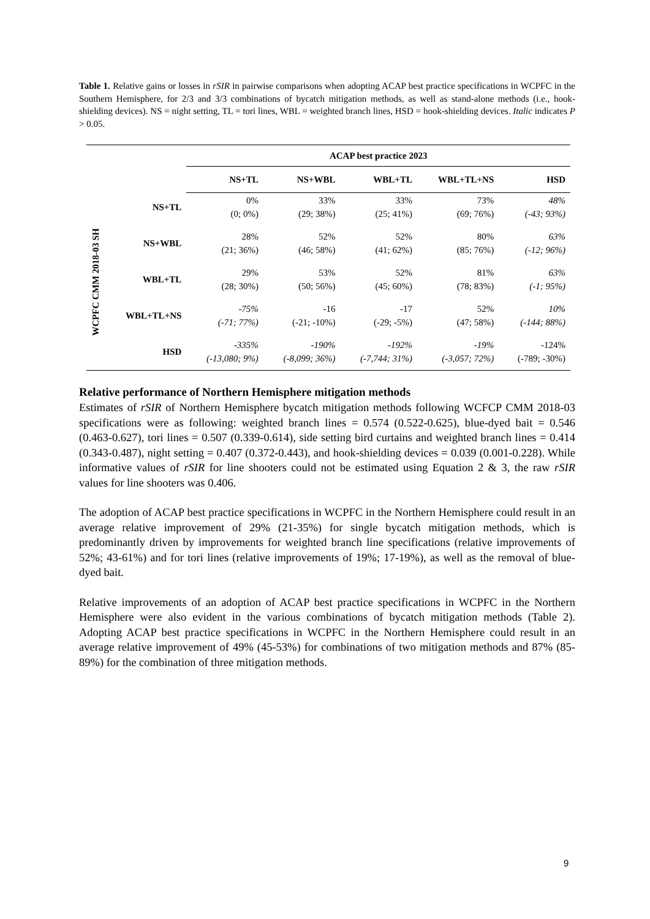Table 1. Relative gains or losses in rSIR in pairwise comparisons when adopting ACAP best practice specifications in WCPFC in the Southern Hemisphere, for 2/3 and 3/3 combinations of bycatch mitigation methods, as well as stand-alone methods (i.e., hook-shielding devices). NS = night setting, TL = tori lines, WBL = weighted branch lines, HSD = hook-shielding devices. Italic indicates P > 0.05.
| | | ACAP best practice 2023 | | | | |
| --- | --- | --- | --- | --- | --- | --- |
| | | NS+TL | NS+WBL | WBL+TL | WBL+TL+NS | HSD |
| WCPFC CMM 2018-03 SH | NS+TL | 0% (0; 0%) | 33% (29; 38%) | 33% (25; 41%) | 73% (69; 76%) | 48% (-43; 93%) |
| | NS+WBL | 28% (21; 36%) | 52% (46; 58%) | 52% (41; 62%) | 80% (85; 76%) | 63% (-12; 96%) |
| | WBL+TL | 29% (28; 30%) | 53% (50; 56%) | 52% (45; 60%) | 81% (78; 83%) | 63% (-1; 95%) |
| | WBL+TL+NS | -75% (-71; 77%) | -16 (-21; -10%) | -17 (-29; -5%) | 52% (47; 58%) | 10% (-144; 88%) |
| | HSD | -335% (-13,080; 9%) | -190% (-8,099; 36%) | -192% (-7,744; 31%) | -19% (-3,057; 72%) | -124% (-789; -30%) |
Relative performance of Northern Hemisphere mitigation methods
Estimates of rSIR of Northern Hemisphere bycatch mitigation methods following WCFCP CMM 2018-03 specifications were as following: weighted branch lines = 0.574 (0.522-0.625), blue-dyed bait = 0.546 (0.463-0.627), tori lines = 0.507 (0.339-0.614), side setting bird curtains and weighted branch lines = 0.414 (0.343-0.487), night setting = 0.407 (0.372-0.443), and hook-shielding devices = 0.039 (0.001-0.228). While informative values of rSIR for line shooters could not be estimated using Equation 2 & 3, the raw rSIR values for line shooters was 0.406.
The adoption of ACAP best practice specifications in WCPFC in the Northern Hemisphere could result in an average relative improvement of 29% (21-35%) for single bycatch mitigation methods, which is predominantly driven by improvements for weighted branch line specifications (relative improvements of 52%; 43-61%) and for tori lines (relative improvements of 19%; 17-19%), as well as the removal of blue-dyed bait.
Relative improvements of an adoption of ACAP best practice specifications in WCPFC in the Northern Hemisphere were also evident in the various combinations of bycatch mitigation methods (Table 2). Adopting ACAP best practice specifications in WCPFC in the Northern Hemisphere could result in an average relative improvement of 49% (45-53%) for combinations of two mitigation methods and 87% (85-89%) for the combination of three mitigation methods.
9